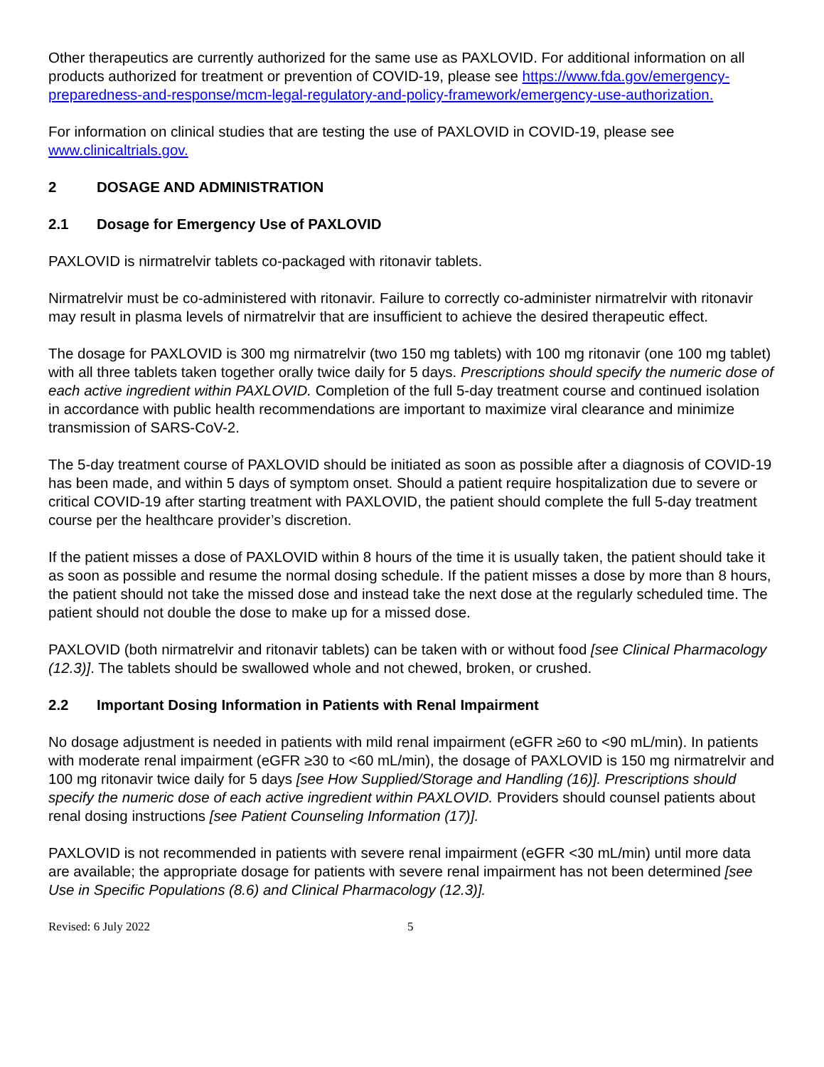Other therapeutics are currently authorized for the same use as PAXLOVID. For additional information on all products authorized for treatment or prevention of COVID-19, please see https://www.fda.gov/emergency-preparedness-and-response/mcm-legal-regulatory-and-policy-framework/emergency-use-authorization.
For information on clinical studies that are testing the use of PAXLOVID in COVID-19, please see www.clinicaltrials.gov.
2 DOSAGE AND ADMINISTRATION
2.1 Dosage for Emergency Use of PAXLOVID
PAXLOVID is nirmatrelvir tablets co-packaged with ritonavir tablets.
Nirmatrelvir must be co-administered with ritonavir. Failure to correctly co-administer nirmatrelvir with ritonavir may result in plasma levels of nirmatrelvir that are insufficient to achieve the desired therapeutic effect.
The dosage for PAXLOVID is 300 mg nirmatrelvir (two 150 mg tablets) with 100 mg ritonavir (one 100 mg tablet) with all three tablets taken together orally twice daily for 5 days. Prescriptions should specify the numeric dose of each active ingredient within PAXLOVID. Completion of the full 5-day treatment course and continued isolation in accordance with public health recommendations are important to maximize viral clearance and minimize transmission of SARS-CoV-2.
The 5-day treatment course of PAXLOVID should be initiated as soon as possible after a diagnosis of COVID-19 has been made, and within 5 days of symptom onset. Should a patient require hospitalization due to severe or critical COVID-19 after starting treatment with PAXLOVID, the patient should complete the full 5-day treatment course per the healthcare provider’s discretion.
If the patient misses a dose of PAXLOVID within 8 hours of the time it is usually taken, the patient should take it as soon as possible and resume the normal dosing schedule. If the patient misses a dose by more than 8 hours, the patient should not take the missed dose and instead take the next dose at the regularly scheduled time. The patient should not double the dose to make up for a missed dose.
PAXLOVID (both nirmatrelvir and ritonavir tablets) can be taken with or without food [see Clinical Pharmacology (12.3)]. The tablets should be swallowed whole and not chewed, broken, or crushed.
2.2 Important Dosing Information in Patients with Renal Impairment
No dosage adjustment is needed in patients with mild renal impairment (eGFR ≥60 to <90 mL/min). In patients with moderate renal impairment (eGFR ≥30 to <60 mL/min), the dosage of PAXLOVID is 150 mg nirmatrelvir and 100 mg ritonavir twice daily for 5 days [see How Supplied/Storage and Handling (16)]. Prescriptions should specify the numeric dose of each active ingredient within PAXLOVID. Providers should counsel patients about renal dosing instructions [see Patient Counseling Information (17)].
PAXLOVID is not recommended in patients with severe renal impairment (eGFR <30 mL/min) until more data are available; the appropriate dosage for patients with severe renal impairment has not been determined [see Use in Specific Populations (8.6) and Clinical Pharmacology (12.3)].
Revised: 6 July 2022 5